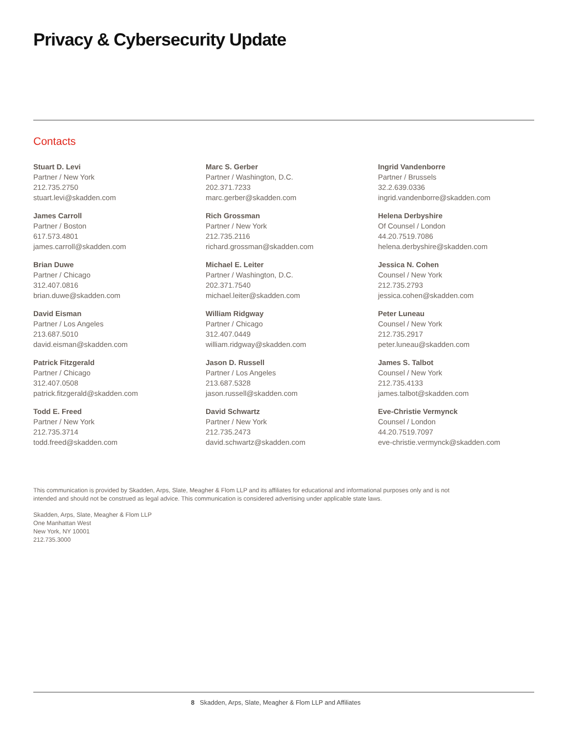Privacy & Cybersecurity Update
Contacts
Stuart D. Levi
Partner / New York
212.735.2750
stuart.levi@skadden.com
James Carroll
Partner / Boston
617.573.4801
james.carroll@skadden.com
Brian Duwe
Partner / Chicago
312.407.0816
brian.duwe@skadden.com
David Eisman
Partner / Los Angeles
213.687.5010
david.eisman@skadden.com
Patrick Fitzgerald
Partner / Chicago
312.407.0508
patrick.fitzgerald@skadden.com
Todd E. Freed
Partner / New York
212.735.3714
todd.freed@skadden.com
Marc S. Gerber
Partner / Washington, D.C.
202.371.7233
marc.gerber@skadden.com
Rich Grossman
Partner / New York
212.735.2116
richard.grossman@skadden.com
Michael E. Leiter
Partner / Washington, D.C.
202.371.7540
michael.leiter@skadden.com
William Ridgway
Partner / Chicago
312.407.0449
william.ridgway@skadden.com
Jason D. Russell
Partner / Los Angeles
213.687.5328
jason.russell@skadden.com
David Schwartz
Partner / New York
212.735.2473
david.schwartz@skadden.com
Ingrid Vandenborre
Partner / Brussels
32.2.639.0336
ingrid.vandenborre@skadden.com
Helena Derbyshire
Of Counsel / London
44.20.7519.7086
helena.derbyshire@skadden.com
Jessica N. Cohen
Counsel / New York
212.735.2793
jessica.cohen@skadden.com
Peter Luneau
Counsel / New York
212.735.2917
peter.luneau@skadden.com
James S. Talbot
Counsel / New York
212.735.4133
james.talbot@skadden.com
Eve-Christie Vermynck
Counsel / London
44.20.7519.7097
eve-christie.vermynck@skadden.com
This communication is provided by Skadden, Arps, Slate, Meagher & Flom LLP and its affiliates for educational and informational purposes only and is not intended and should not be construed as legal advice. This communication is considered advertising under applicable state laws.
Skadden, Arps, Slate, Meagher & Flom LLP
One Manhattan West
New York, NY 10001
212.735.3000
8 Skadden, Arps, Slate, Meagher & Flom LLP and Affiliates